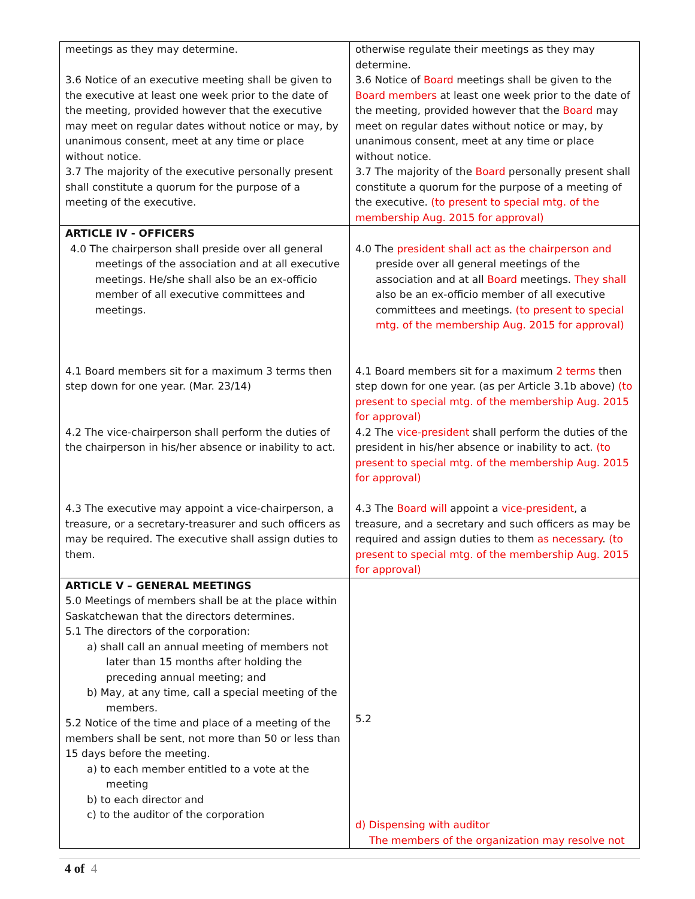| meetings as they may determine. 3.6 Notice of an executive meeting shall be given to the executive at least one week prior to the date of the meeting, provided however that the executive may meet on regular dates without notice or may, by unanimous consent, meet at any time or place without notice. 3.7 The majority of the executive personally present shall constitute a quorum for the purpose of a meeting of the executive. | otherwise regulate their meetings as they may determine. 3.6 Notice of Board meetings shall be given to the Board members at least one week prior to the date of the meeting, provided however that the Board may meet on regular dates without notice or may, by unanimous consent, meet at any time or place without notice. 3.7 The majority of the Board personally present shall constitute a quorum for the purpose of a meeting of the executive. (to present to special mtg. of the membership Aug. 2015 for approval) |
| ARTICLE IV - OFFICERS 4.0 The chairperson shall preside over all general meetings of the association and at all executive meetings. He/she shall also be an ex-officio member of all executive committees and meetings. 4.1 Board members sit for a maximum 3 terms then step down for one year. (Mar. 23/14) 4.2 The vice-chairperson shall perform the duties of the chairperson in his/her absence or inability to act. 4.3 The executive may appoint a vice-chairperson, a treasure, or a secretary-treasurer and such officers as may be required. The executive shall assign duties to them. | 4.0 The president shall act as the chairperson and preside over all general meetings of the association and at all Board meetings. They shall also be an ex-officio member of all executive committees and meetings. (to present to special mtg. of the membership Aug. 2015 for approval) 4.1 Board members sit for a maximum 2 terms then step down for one year. (as per Article 3.1b above) (to present to special mtg. of the membership Aug. 2015 for approval) 4.2 The vice-president shall perform the duties of the president in his/her absence or inability to act. (to present to special mtg. of the membership Aug. 2015 for approval) 4.3 The Board will appoint a vice-president , a treasure, and a secretary and such officers as may be required and assign duties to them as necessary . (to present to special mtg. of the membership Aug. 2015 for approval) |
| ARTICLE V – GENERAL MEETINGS 5.0 Meetings of members shall be at the place within Saskatchewan that the directors determines. 5.1 The directors of the corporation: a) shall call an annual meeting of members not later than 15 months after holding the preceding annual meeting; and b) May, at any time, call a special meeting of the members. 5.2 Notice of the time and place of a meeting of the members shall be sent, not more than 50 or less than 15 days before the meeting. a) to each member entitled to a vote at the meeting b) to each director and c) to the auditor of the corporation | 5.2 d) Dispensing with auditor The members of the organization may resolve not |
4 of 4